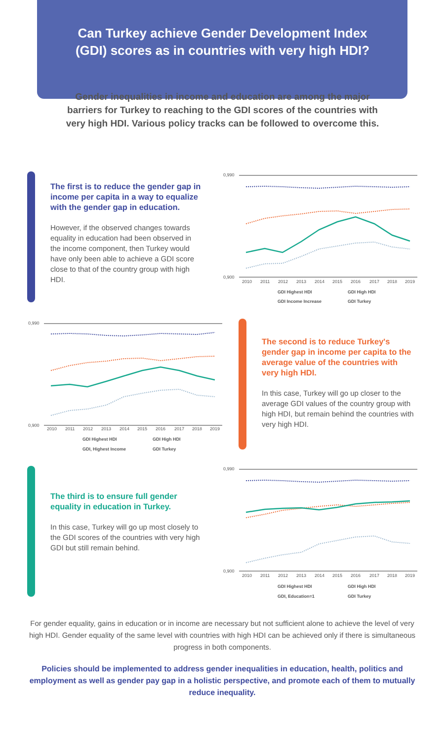Can Turkey achieve Gender Development Index (GDI) scores as in countries with very high HDI?
Gender inequalities in income and education are among the major barriers for Turkey to reaching to the GDI scores of the countries with very high HDI. Various policy tracks can be followed to overcome this.
The first is to reduce the gender gap in income per capita in a way to equalize with the gender gap in education.
However, if the observed changes towards equality in education had been observed in the income component, then Turkey would have only been able to achieve a GDI score close to that of the country group with high HDI.
0,990
0,900
2010
2011
2012
2013
2014
2015
2016
2017
2018
2019
GDI Highest HDI
GDI High HDI
GDI Income Increase
GDI Turkey
0,990
0,900
2010
2011
2012
2013
2014
2015
2016
2017
2018
2019
GDI Highest HDI
GDI High HDI
GDI, Highest Income
GDI Turkey
The second is to reduce Turkey's gender gap in income per capita to the average value of the countries with very high HDI.
In this case, Turkey will go up closer to the average GDI values of the country group with high HDI, but remain behind the countries with very high HDI.
The third is to ensure full gender equality in education in Turkey.
In this case, Turkey will go up most closely to the GDI scores of the countries with very high GDI but still remain behind.
0,990
0,900
2010
2011
2012
2013
2014
2015
2016
2017
2018
2019
GDI Highest HDI
GDI High HDI
GDI, Education=1
GDI Turkey
For gender equality, gains in education or in income are necessary but not sufficient alone to achieve the level of very high HDI. Gender equality of the same level with countries with high HDI can be achieved only if there is simultaneous progress in both components.
Policies should be implemented to address gender inequalities in education, health, politics and employment as well as gender pay gap in a holistic perspective, and promote each of them to mutually reduce inequality.